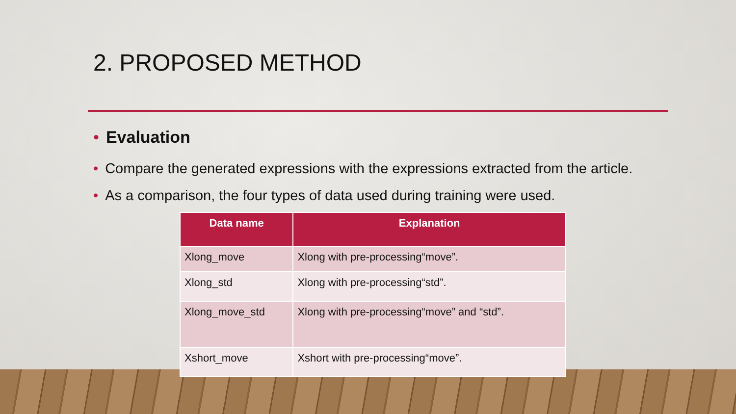2. PROPOSED METHOD
• Evaluation
• Compare the generated expressions with the expressions extracted from the article.
• As a comparison, the four types of data used during training were used.
| Data name | Explanation |
| --- | --- |
| Xlong_move | Xlong with pre-processing“move”. |
| Xlong_std | Xlong with pre-processing“std”. |
| Xlong_move_std | Xlong with pre-processing“move” and “std”. |
| Xshort_move | Xshort with pre-processing“move”. |